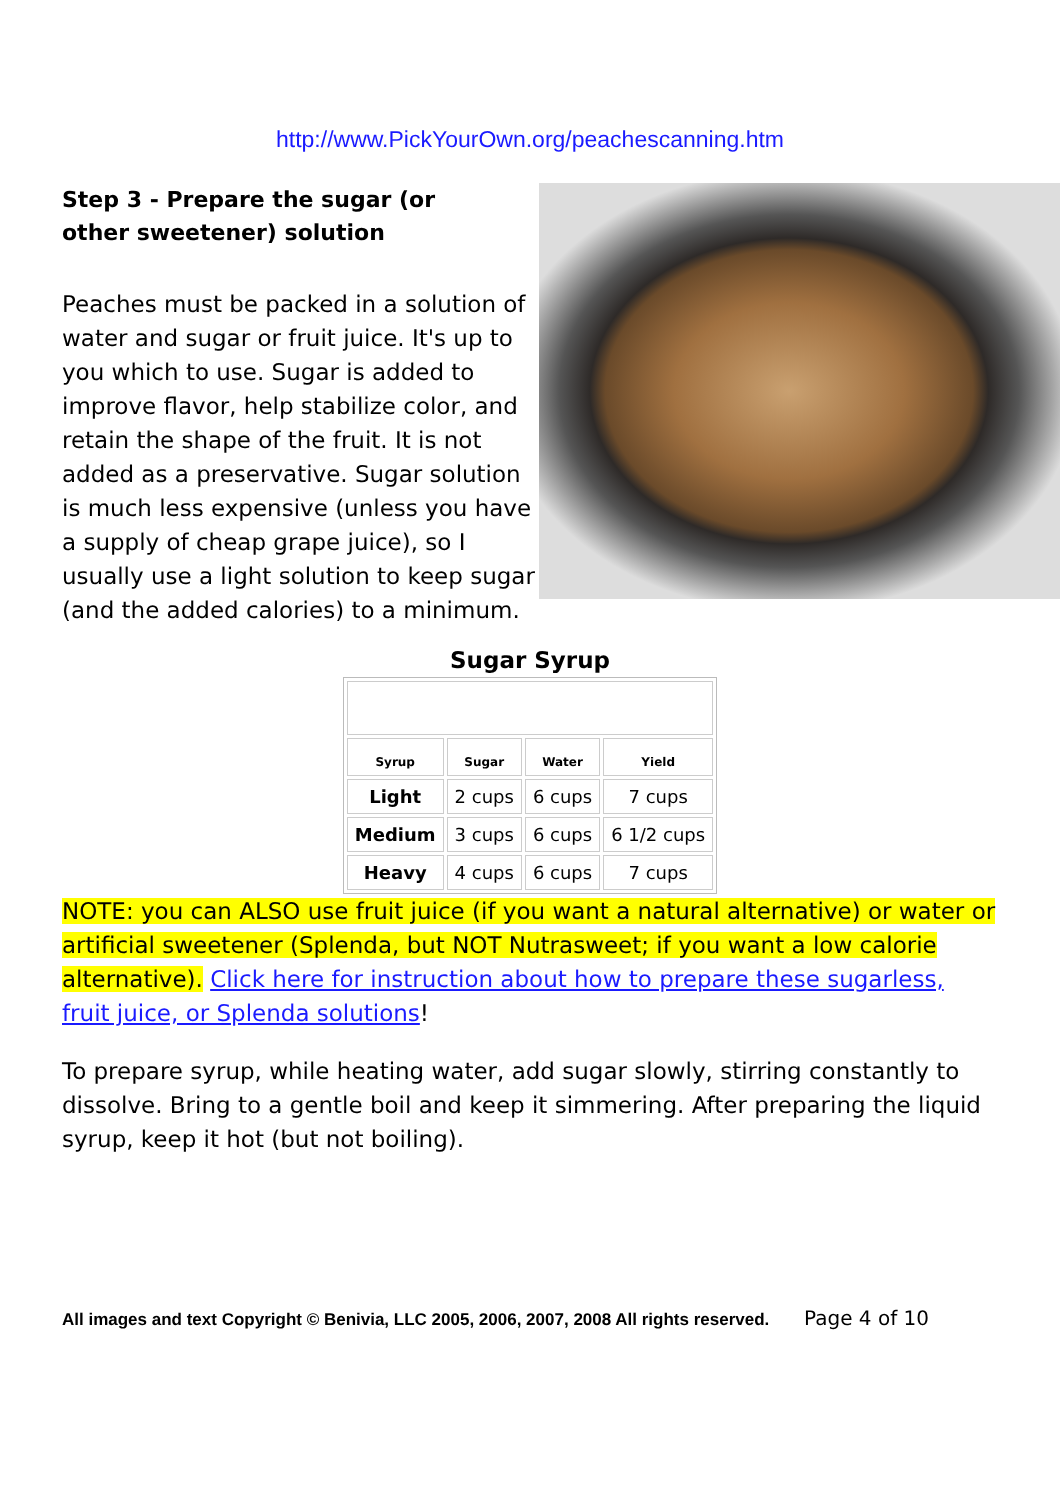http://www.PickYourOwn.org/peachescanning.htm
Step 3 - Prepare the sugar (or
other sweetener) solution
Peaches must be packed in a solution of water and sugar or fruit juice. It's up to you which to use. Sugar is added to improve flavor, help stabilize color, and retain the shape of the fruit. It is not added as a preservative. Sugar solution is much less expensive (unless you have a supply of cheap grape juice), so I usually use a light solution to keep sugar (and the added calories) to a minimum.
Sugar Syrup
| Syrup | Sugar | Water | Yield |
| --- | --- | --- | --- |
| Light | 2 cups | 6 cups | 7 cups |
| Medium | 3 cups | 6 cups | 6 1/2 cups |
| Heavy | 4 cups | 6 cups | 7 cups |
NOTE: you can ALSO use fruit juice (if you want a natural alternative) or water or artificial sweetener (Splenda, but NOT Nutrasweet; if you want a low calorie alternative). Click here for instruction about how to prepare these sugarless, fruit juice, or Splenda solutions!
To prepare syrup, while heating water, add sugar slowly, stirring constantly to dissolve. Bring to a gentle boil and keep it simmering. After preparing the liquid syrup, keep it hot (but not boiling).
All images and text Copyright © Benivia, LLC 2005, 2006, 2007, 2008 All rights reserved. Page 4 of 10